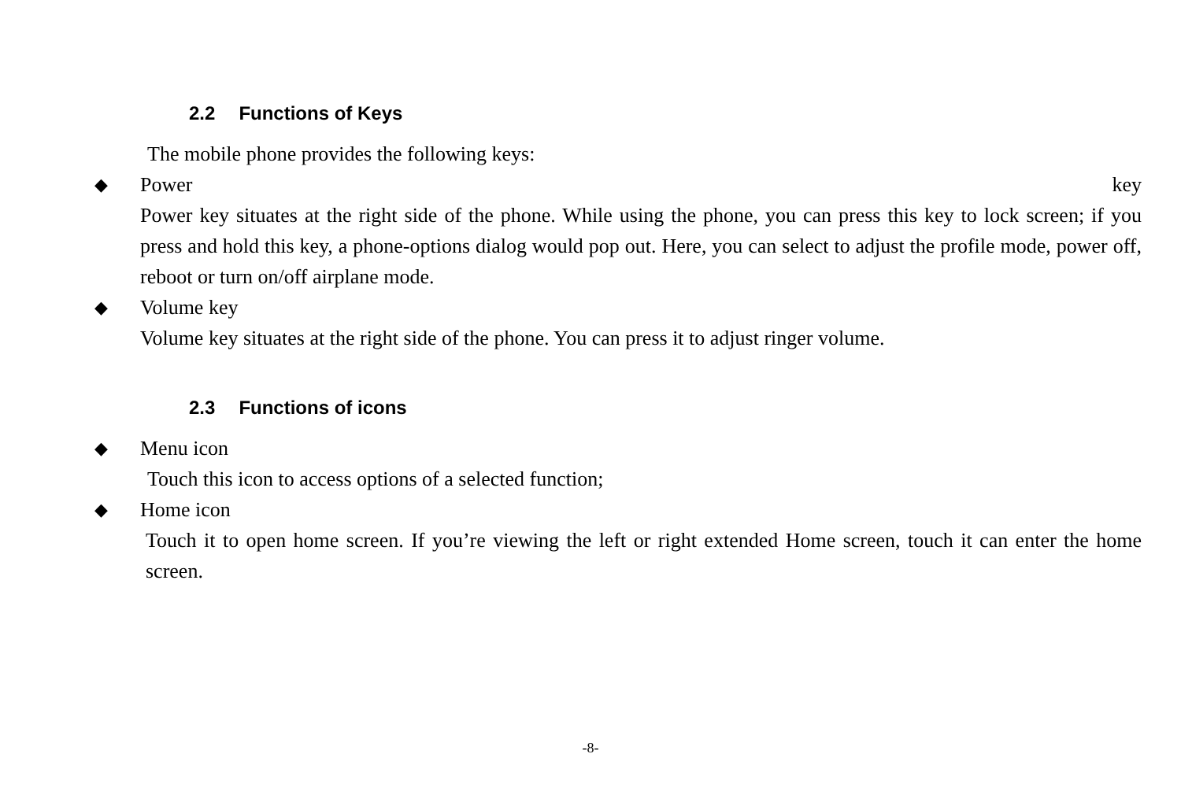2.2 Functions of Keys
The mobile phone provides the following keys:
◆ Power key
Power key situates at the right side of the phone. While using the phone, you can press this key to lock screen; if you press and hold this key, a phone-options dialog would pop out. Here, you can select to adjust the profile mode, power off, reboot or turn on/off airplane mode.
◆ Volume key
Volume key situates at the right side of the phone. You can press it to adjust ringer volume.
2.3 Functions of icons
◆ Menu icon
Touch this icon to access options of a selected function;
◆ Home icon
Touch it to open home screen. If you’re viewing the left or right extended Home screen, touch it can enter the home screen.
-8-